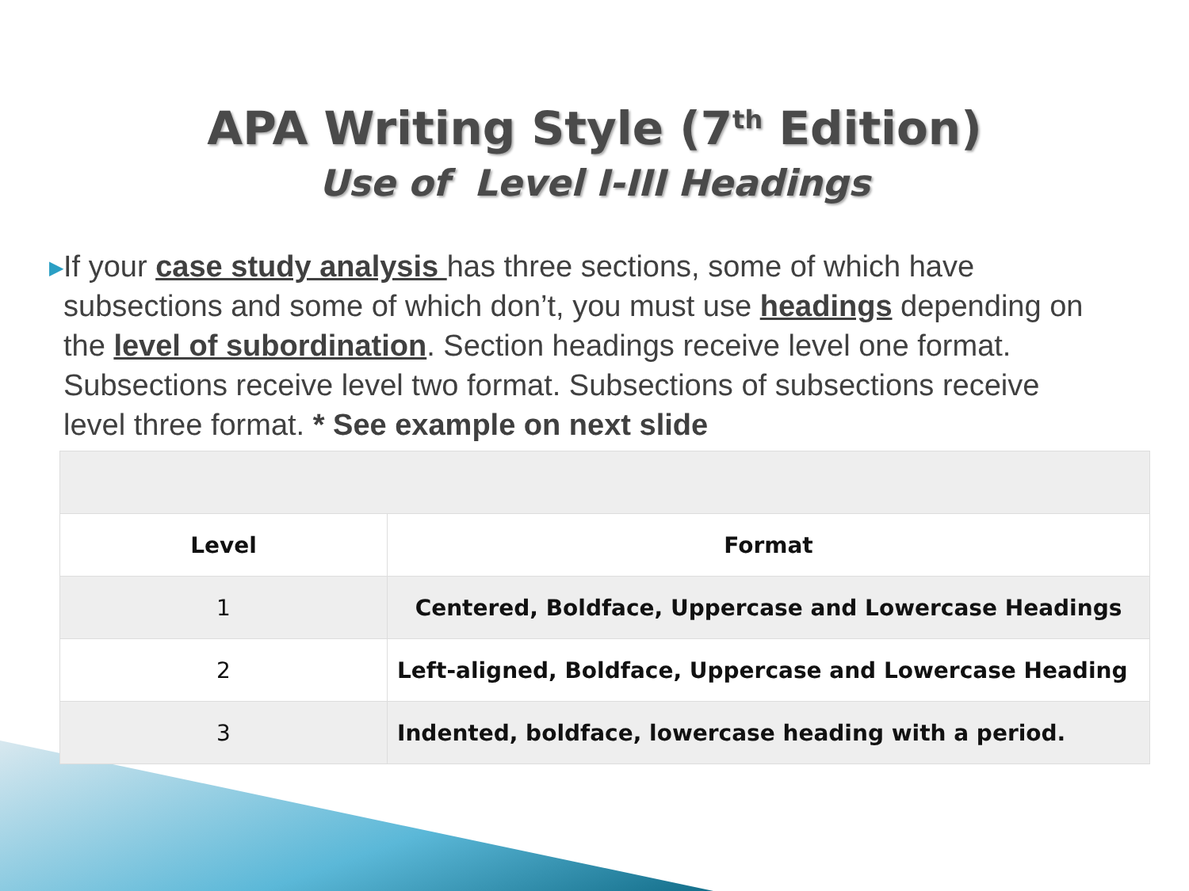APA Writing Style (7<sup>th</sup> Edition)
Use of Level I-III Headings
▶
If your case study analysis has three sections, some of which have subsections and some of which don’t, you must use headings depending on the level of subordination. Section headings receive level one format. Subsections receive level two format. Subsections of subsections receive level three format. * See example on next slide
| Level | Format |
| --- | --- |
| 1 | Centered, Boldface, Uppercase and Lowercase Headings |
| 2 | Left-aligned, Boldface, Uppercase and Lowercase Heading |
| 3 | Indented, boldface, lowercase heading with a period. |